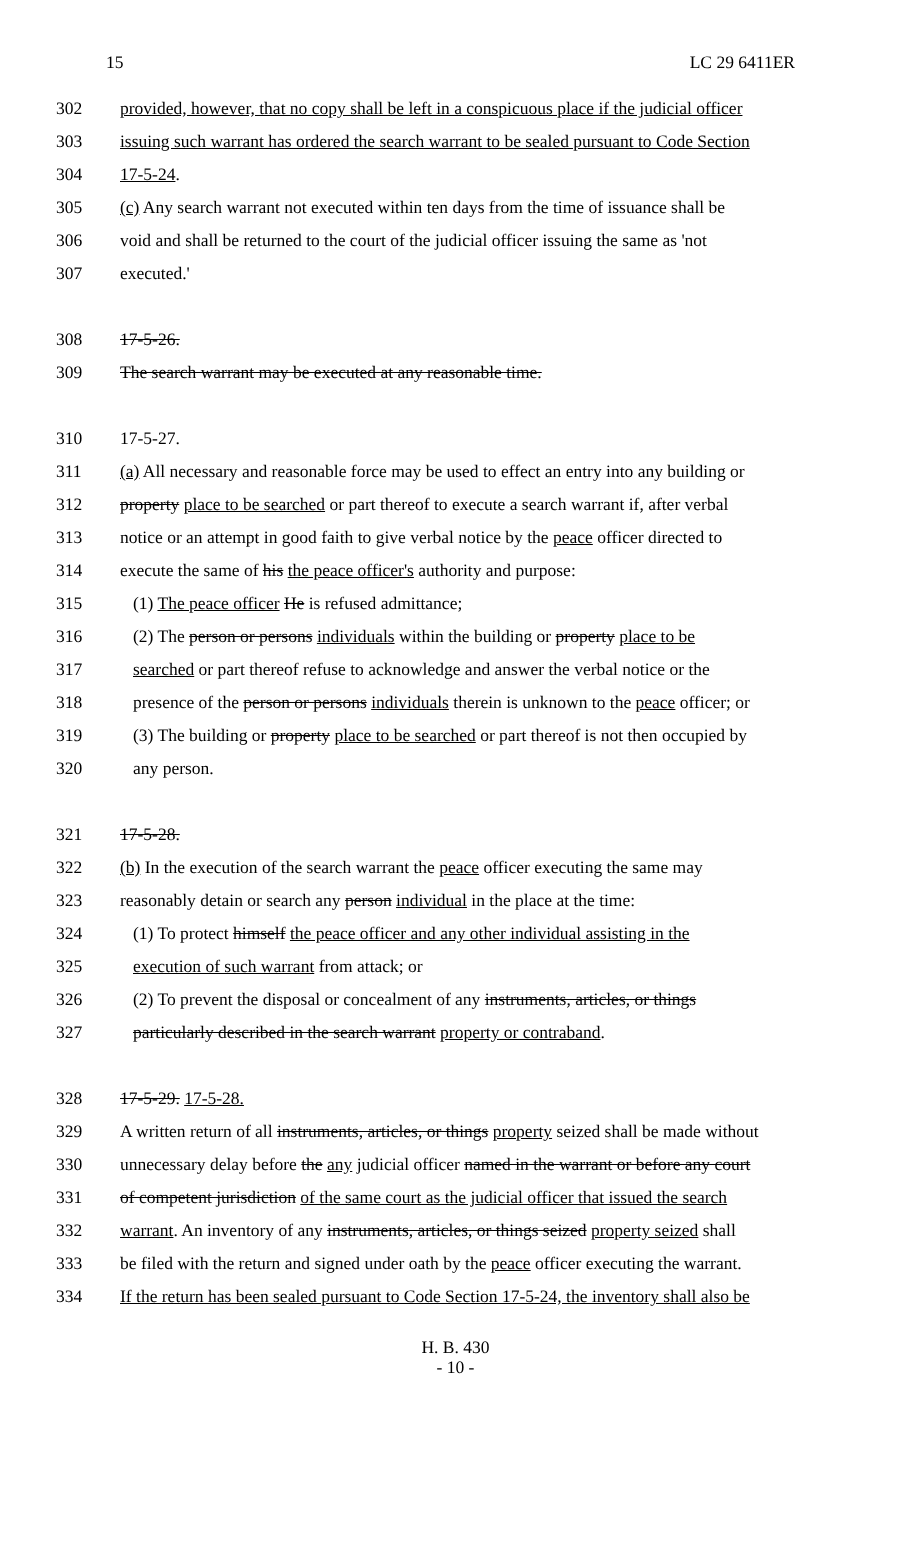15 LC 29 6411ER
302 provided, however, that no copy shall be left in a conspicuous place if the judicial officer
303 issuing such warrant has ordered the search warrant to be sealed pursuant to Code Section
304 17-5-24.
305 (c) Any search warrant not executed within ten days from the time of issuance shall be
306 void and shall be returned to the court of the judicial officer issuing the same as 'not
307 executed.'
308 17-5-26.
309 The search warrant may be executed at any reasonable time.
310 17-5-27.
311 (a) All necessary and reasonable force may be used to effect an entry into any building or
312 property place to be searched or part thereof to execute a search warrant if, after verbal
313 notice or an attempt in good faith to give verbal notice by the peace officer directed to
314 execute the same of his the peace officer's authority and purpose:
315 (1) The peace officer He is refused admittance;
316 (2) The person or persons individuals within the building or property place to be
317 searched or part thereof refuse to acknowledge and answer the verbal notice or the
318 presence of the person or persons individuals therein is unknown to the peace officer; or
319 (3) The building or property place to be searched or part thereof is not then occupied by
320 any person.
321 17-5-28.
322 (b) In the execution of the search warrant the peace officer executing the same may
323 reasonably detain or search any person individual in the place at the time:
324 (1) To protect himself the peace officer and any other individual assisting in the
325 execution of such warrant from attack; or
326 (2) To prevent the disposal or concealment of any instruments, articles, or things
327 particularly described in the search warrant property or contraband.
328 17-5-29. 17-5-28.
329 A written return of all instruments, articles, or things property seized shall be made without
330 unnecessary delay before the any judicial officer named in the warrant or before any court
331 of competent jurisdiction of the same court as the judicial officer that issued the search
332 warrant. An inventory of any instruments, articles, or things seized property seized shall
333 be filed with the return and signed under oath by the peace officer executing the warrant.
334 If the return has been sealed pursuant to Code Section 17-5-24, the inventory shall also be
H. B. 430
- 10 -